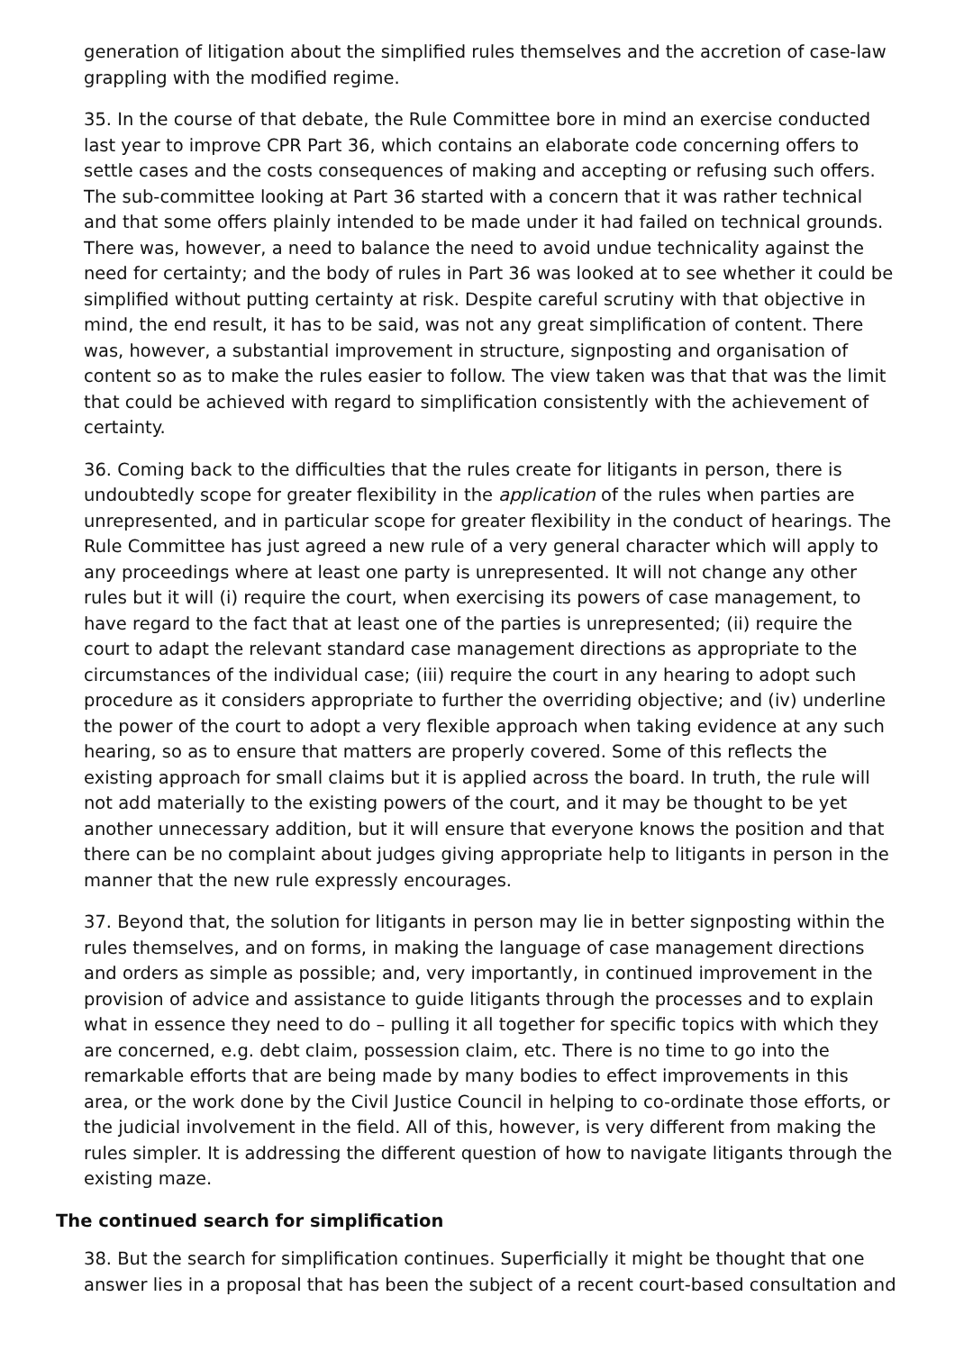generation of litigation about the simplified rules themselves and the accretion of case-law grappling with the modified regime.
35. In the course of that debate, the Rule Committee bore in mind an exercise conducted last year to improve CPR Part 36, which contains an elaborate code concerning offers to settle cases and the costs consequences of making and accepting or refusing such offers. The sub-committee looking at Part 36 started with a concern that it was rather technical and that some offers plainly intended to be made under it had failed on technical grounds. There was, however, a need to balance the need to avoid undue technicality against the need for certainty; and the body of rules in Part 36 was looked at to see whether it could be simplified without putting certainty at risk. Despite careful scrutiny with that objective in mind, the end result, it has to be said, was not any great simplification of content. There was, however, a substantial improvement in structure, signposting and organisation of content so as to make the rules easier to follow. The view taken was that that was the limit that could be achieved with regard to simplification consistently with the achievement of certainty.
36. Coming back to the difficulties that the rules create for litigants in person, there is undoubtedly scope for greater flexibility in the application of the rules when parties are unrepresented, and in particular scope for greater flexibility in the conduct of hearings. The Rule Committee has just agreed a new rule of a very general character which will apply to any proceedings where at least one party is unrepresented. It will not change any other rules but it will (i) require the court, when exercising its powers of case management, to have regard to the fact that at least one of the parties is unrepresented; (ii) require the court to adapt the relevant standard case management directions as appropriate to the circumstances of the individual case; (iii) require the court in any hearing to adopt such procedure as it considers appropriate to further the overriding objective; and (iv) underline the power of the court to adopt a very flexible approach when taking evidence at any such hearing, so as to ensure that matters are properly covered. Some of this reflects the existing approach for small claims but it is applied across the board. In truth, the rule will not add materially to the existing powers of the court, and it may be thought to be yet another unnecessary addition, but it will ensure that everyone knows the position and that there can be no complaint about judges giving appropriate help to litigants in person in the manner that the new rule expressly encourages.
37. Beyond that, the solution for litigants in person may lie in better signposting within the rules themselves, and on forms, in making the language of case management directions and orders as simple as possible; and, very importantly, in continued improvement in the provision of advice and assistance to guide litigants through the processes and to explain what in essence they need to do – pulling it all together for specific topics with which they are concerned, e.g. debt claim, possession claim, etc. There is no time to go into the remarkable efforts that are being made by many bodies to effect improvements in this area, or the work done by the Civil Justice Council in helping to co-ordinate those efforts, or the judicial involvement in the field. All of this, however, is very different from making the rules simpler. It is addressing the different question of how to navigate litigants through the existing maze.
The continued search for simplification
38. But the search for simplification continues. Superficially it might be thought that one answer lies in a proposal that has been the subject of a recent court-based consultation and